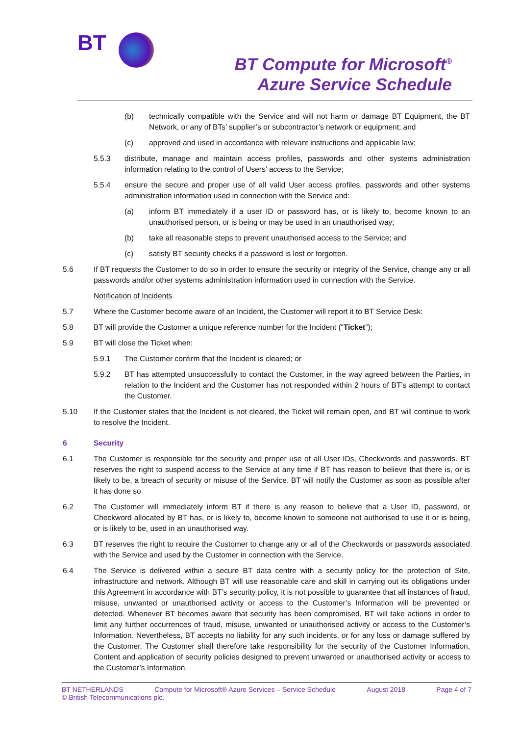BT
BT Compute for Microsoft<sup>®</sup>
Azure Service Schedule
(b) technically compatible with the Service and will not harm or damage BT Equipment, the BT Network, or any of BTs’ supplier’s or subcontractor’s network or equipment; and
(c) approved and used in accordance with relevant instructions and applicable law;
5.5.3 distribute, manage and maintain access profiles, passwords and other systems administration information relating to the control of Users’ access to the Service;
5.5.4 ensure the secure and proper use of all valid User access profiles, passwords and other systems administration information used in connection with the Service and:
(a) inform BT immediately if a user ID or password has, or is likely to, become known to an unauthorised person, or is being or may be used in an unauthorised way;
(b) take all reasonable steps to prevent unauthorised access to the Service; and
(c) satisfy BT security checks if a password is lost or forgotten.
5.6 If BT requests the Customer to do so in order to ensure the security or integrity of the Service, change any or all passwords and/or other systems administration information used in connection with the Service.
Notification of Incidents
5.7 Where the Customer become aware of an Incident, the Customer will report it to BT Service Desk:
5.8 BT will provide the Customer a unique reference number for the Incident (“Ticket”);
5.9 BT will close the Ticket when:
5.9.1 The Customer confirm that the Incident is cleared; or
5.9.2 BT has attempted unsuccessfully to contact the Customer, in the way agreed between the Parties, in relation to the Incident and the Customer has not responded within 2 hours of BT’s attempt to contact the Customer.
5.10 If the Customer states that the Incident is not cleared, the Ticket will remain open, and BT will continue to work to resolve the Incident.
6 Security
6.1 The Customer is responsible for the security and proper use of all User IDs, Checkwords and passwords. BT reserves the right to suspend access to the Service at any time if BT has reason to believe that there is, or is likely to be, a breach of security or misuse of the Service. BT will notify the Customer as soon as possible after it has done so.
6.2 The Customer will immediately inform BT if there is any reason to believe that a User ID, password, or Checkword allocated by BT has, or is likely to, become known to someone not authorised to use it or is being, or is likely to be, used in an unauthorised way.
6.3 BT reserves the right to require the Customer to change any or all of the Checkwords or passwords associated with the Service and used by the Customer in connection with the Service.
6.4 The Service is delivered within a secure BT data centre with a security policy for the protection of Site, infrastructure and network. Although BT will use reasonable care and skill in carrying out its obligations under this Agreement in accordance with BT’s security policy, it is not possible to guarantee that all instances of fraud, misuse, unwanted or unauthorised activity or access to the Customer’s Information will be prevented or detected. Whenever BT becomes aware that security has been compromised, BT will take actions in order to limit any further occurrences of fraud, misuse, unwanted or unauthorised activity or access to the Customer’s Information. Nevertheless, BT accepts no liability for any such incidents, or for any loss or damage suffered by the Customer. The Customer shall therefore take responsibility for the security of the Customer Information, Content and application of security policies designed to prevent unwanted or unauthorised activity or access to the Customer’s Information.
BT NETHERLANDS Compute for Microsoft® Azure Services – Service Schedule August 2018 Page 4 of 7
© British Telecommunications plc.